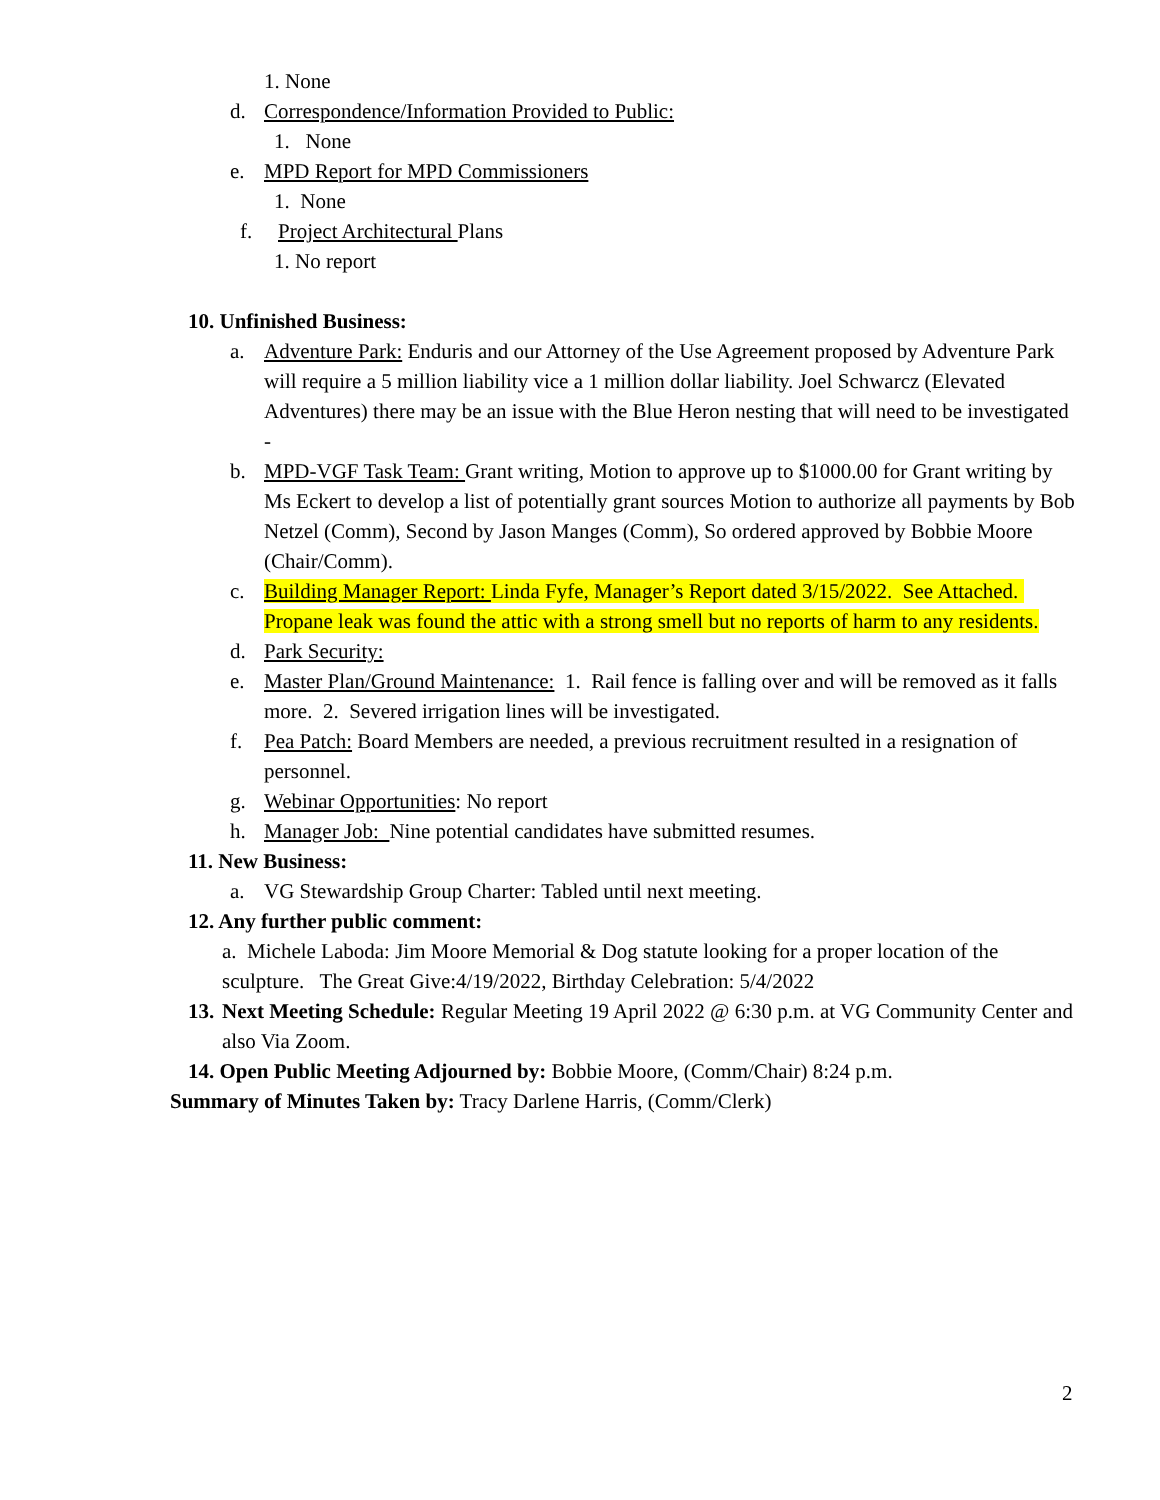1. None
d. Correspondence/Information Provided to Public:
1. None
e. MPD Report for MPD Commissioners
1. None
f. Project Architectural Plans
1. No report
10. Unfinished Business:
a. Adventure Park: Enduris and our Attorney of the Use Agreement proposed by Adventure Park will require a 5 million liability vice a 1 million dollar liability. Joel Schwarcz (Elevated Adventures) there may be an issue with the Blue Heron nesting that will need to be investigated -
b. MPD-VGF Task Team: Grant writing, Motion to approve up to $1000.00 for Grant writing by Ms Eckert to develop a list of potentially grant sources Motion to authorize all payments by Bob Netzel (Comm), Second by Jason Manges (Comm), So ordered approved by Bobbie Moore (Chair/Comm).
c. Building Manager Report: Linda Fyfe, Manager’s Report dated 3/15/2022. See Attached. Propane leak was found the attic with a strong smell but no reports of harm to any residents.
d. Park Security:
e. Master Plan/Ground Maintenance: 1. Rail fence is falling over and will be removed as it falls more. 2. Severed irrigation lines will be investigated.
f. Pea Patch: Board Members are needed, a previous recruitment resulted in a resignation of personnel.
g. Webinar Opportunities: No report
h. Manager Job: Nine potential candidates have submitted resumes.
11. New Business:
a. VG Stewardship Group Charter: Tabled until next meeting.
12. Any further public comment:
a. Michele Laboda: Jim Moore Memorial & Dog statute looking for a proper location of the sculpture. The Great Give:4/19/2022, Birthday Celebration: 5/4/2022
13. Next Meeting Schedule: Regular Meeting 19 April 2022 @ 6:30 p.m. at VG Community Center and also Via Zoom.
14. Open Public Meeting Adjourned by: Bobbie Moore, (Comm/Chair) 8:24 p.m.
Summary of Minutes Taken by: Tracy Darlene Harris, (Comm/Clerk)
2